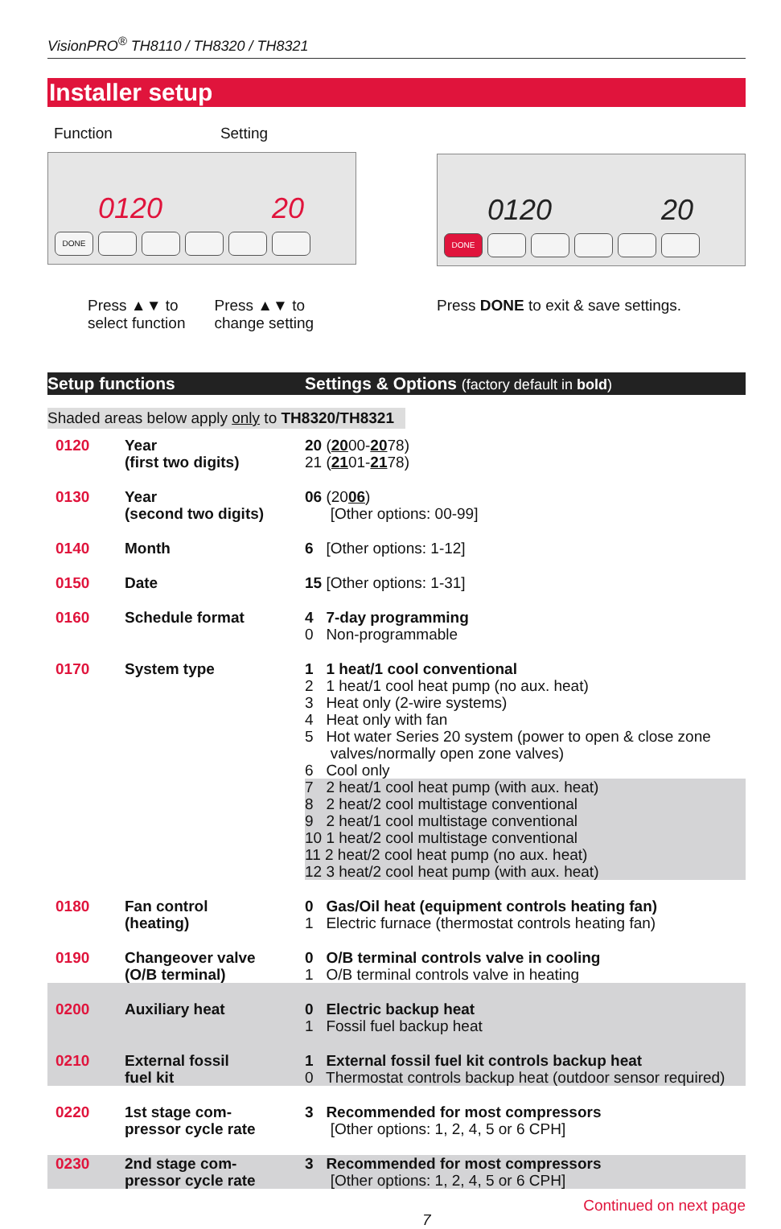VisionPRO<sup>®</sup> TH8110 / TH8320 / TH8321
Installer setup
Function Setting
0120 20
DONE
Press ▲▼ to
select function
Press ▲▼ to
change setting
0120 20
DONE
Press DONE to exit & save settings.
Setup functions Settings & Options (factory default in bold)
Shaded areas below apply only to TH8320/TH8321
| 0120 | Year (first two digits) | 20 ( 20 00- 20 78) 21 ( 21 01- 21 78) |
| 0130 | Year (second two digits) | 06 (20 06 ) [Other options: 00-99] |
| 0140 | Month | 6 [Other options: 1-12] |
| 0150 | Date | 15 [Other options: 1-31] |
| 0160 | Schedule format | 4 7-day programming 0 Non-programmable |
| 0170 | System type | 1 1 heat/1 cool conventional 2 1 heat/1 cool heat pump (no aux. heat) 3 Heat only (2-wire systems) 4 Heat only with fan 5 Hot water Series 20 system (power to open & close zone valves/normally open zone valves) 6 Cool only 7 2 heat/1 cool heat pump (with aux. heat) 8 2 heat/2 cool multistage conventional 9 2 heat/1 cool multistage conventional 10 1 heat/2 cool multistage conventional 11 2 heat/2 cool heat pump (no aux. heat) 12 3 heat/2 cool heat pump (with aux. heat) |
| 0180 | Fan control (heating) | 0 Gas/Oil heat (equipment controls heating fan) 1 Electric furnace (thermostat controls heating fan) |
| 0190 | Changeover valve (O/B terminal) | 0 O/B terminal controls valve in cooling 1 O/B terminal controls valve in heating |
| 0200 | Auxiliary heat | 0 Electric backup heat 1 Fossil fuel backup heat |
| 0210 | External fossil fuel kit | 1 External fossil fuel kit controls backup heat 0 Thermostat controls backup heat (outdoor sensor required) |
| 0220 | 1st stage com- pressor cycle rate | 3 Recommended for most compressors [Other options: 1, 2, 4, 5 or 6 CPH] |
| 0230 | 2nd stage com- pressor cycle rate | 3 Recommended for most compressors [Other options: 1, 2, 4, 5 or 6 CPH] |
7 Continued on next page